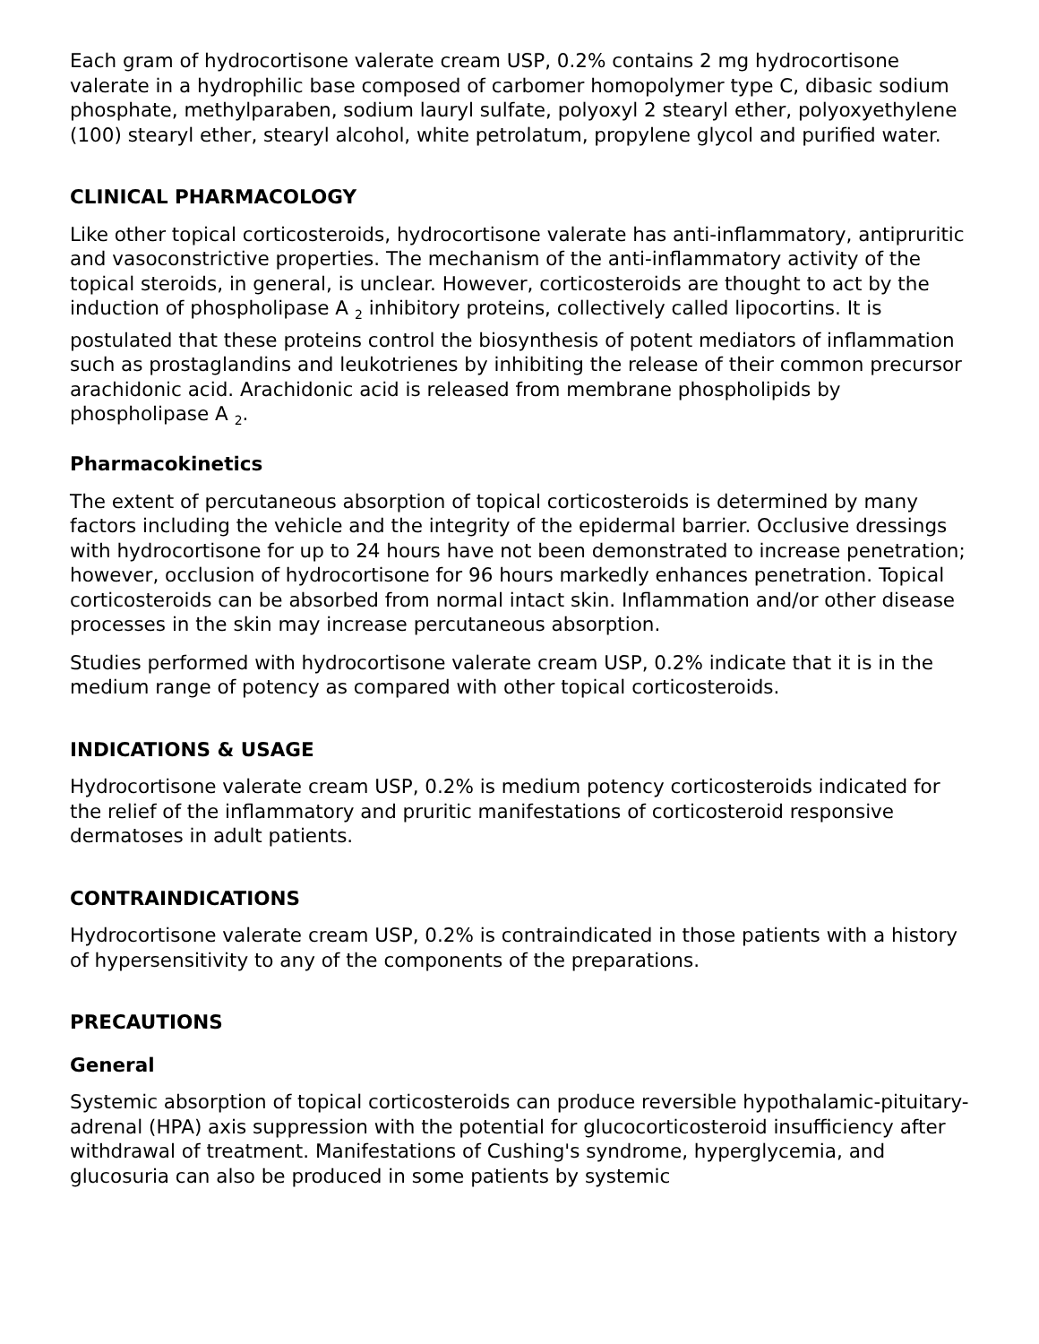Each gram of hydrocortisone valerate cream USP, 0.2% contains 2 mg hydrocortisone valerate in a hydrophilic base composed of carbomer homopolymer type C, dibasic sodium phosphate, methylparaben, sodium lauryl sulfate, polyoxyl 2 stearyl ether, polyoxyethylene (100) stearyl ether, stearyl alcohol, white petrolatum, propylene glycol and purified water.
CLINICAL PHARMACOLOGY
Like other topical corticosteroids, hydrocortisone valerate has anti-inflammatory, antipruritic and vasoconstrictive properties. The mechanism of the anti-inflammatory activity of the topical steroids, in general, is unclear. However, corticosteroids are thought to act by the induction of phospholipase A <sub>2</sub> inhibitory proteins, collectively called lipocortins. It is postulated that these proteins control the biosynthesis of potent mediators of inflammation such as prostaglandins and leukotrienes by inhibiting the release of their common precursor arachidonic acid. Arachidonic acid is released from membrane phospholipids by phospholipase A <sub>2</sub>.
Pharmacokinetics
The extent of percutaneous absorption of topical corticosteroids is determined by many factors including the vehicle and the integrity of the epidermal barrier. Occlusive dressings with hydrocortisone for up to 24 hours have not been demonstrated to increase penetration; however, occlusion of hydrocortisone for 96 hours markedly enhances penetration. Topical corticosteroids can be absorbed from normal intact skin. Inflammation and/or other disease processes in the skin may increase percutaneous absorption.
Studies performed with hydrocortisone valerate cream USP, 0.2% indicate that it is in the medium range of potency as compared with other topical corticosteroids.
INDICATIONS & USAGE
Hydrocortisone valerate cream USP, 0.2% is medium potency corticosteroids indicated for the relief of the inflammatory and pruritic manifestations of corticosteroid responsive dermatoses in adult patients.
CONTRAINDICATIONS
Hydrocortisone valerate cream USP, 0.2% is contraindicated in those patients with a history of hypersensitivity to any of the components of the preparations.
PRECAUTIONS
General
Systemic absorption of topical corticosteroids can produce reversible hypothalamic-pituitary-adrenal (HPA) axis suppression with the potential for glucocorticosteroid insufficiency after withdrawal of treatment. Manifestations of Cushing's syndrome, hyperglycemia, and glucosuria can also be produced in some patients by systemic